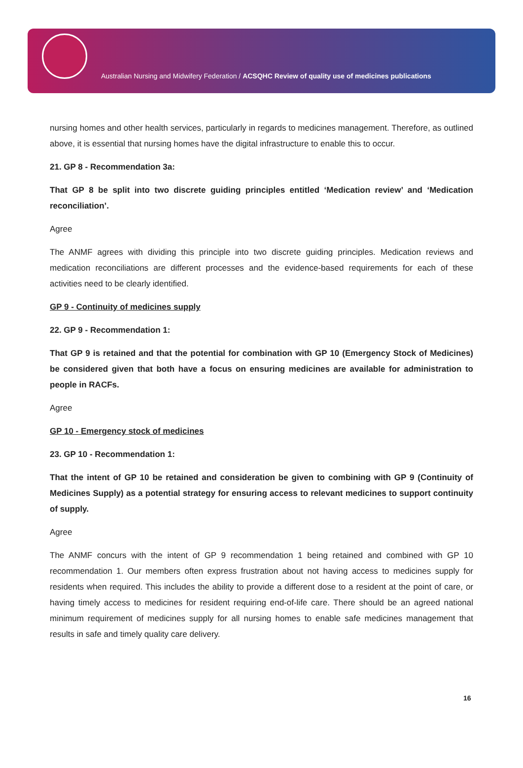Australian Nursing and Midwifery Federation / ACSQHC Review of quality use of medicines publications
nursing homes and other health services, particularly in regards to medicines management. Therefore, as outlined above, it is essential that nursing homes have the digital infrastructure to enable this to occur.
21. GP 8 - Recommendation 3a:
That GP 8 be split into two discrete guiding principles entitled ‘Medication review’ and ‘Medication reconciliation’.
Agree
The ANMF agrees with dividing this principle into two discrete guiding principles. Medication reviews and medication reconciliations are different processes and the evidence-based requirements for each of these activities need to be clearly identified.
GP 9 - Continuity of medicines supply
22. GP 9 - Recommendation 1:
That GP 9 is retained and that the potential for combination with GP 10 (Emergency Stock of Medicines) be considered given that both have a focus on ensuring medicines are available for administration to people in RACFs.
Agree
GP 10 - Emergency stock of medicines
23. GP 10 - Recommendation 1:
That the intent of GP 10 be retained and consideration be given to combining with GP 9 (Continuity of Medicines Supply) as a potential strategy for ensuring access to relevant medicines to support continuity of supply.
Agree
The ANMF concurs with the intent of GP 9 recommendation 1 being retained and combined with GP 10 recommendation 1. Our members often express frustration about not having access to medicines supply for residents when required. This includes the ability to provide a different dose to a resident at the point of care, or having timely access to medicines for resident requiring end-of-life care. There should be an agreed national minimum requirement of medicines supply for all nursing homes to enable safe medicines management that results in safe and timely quality care delivery.
16